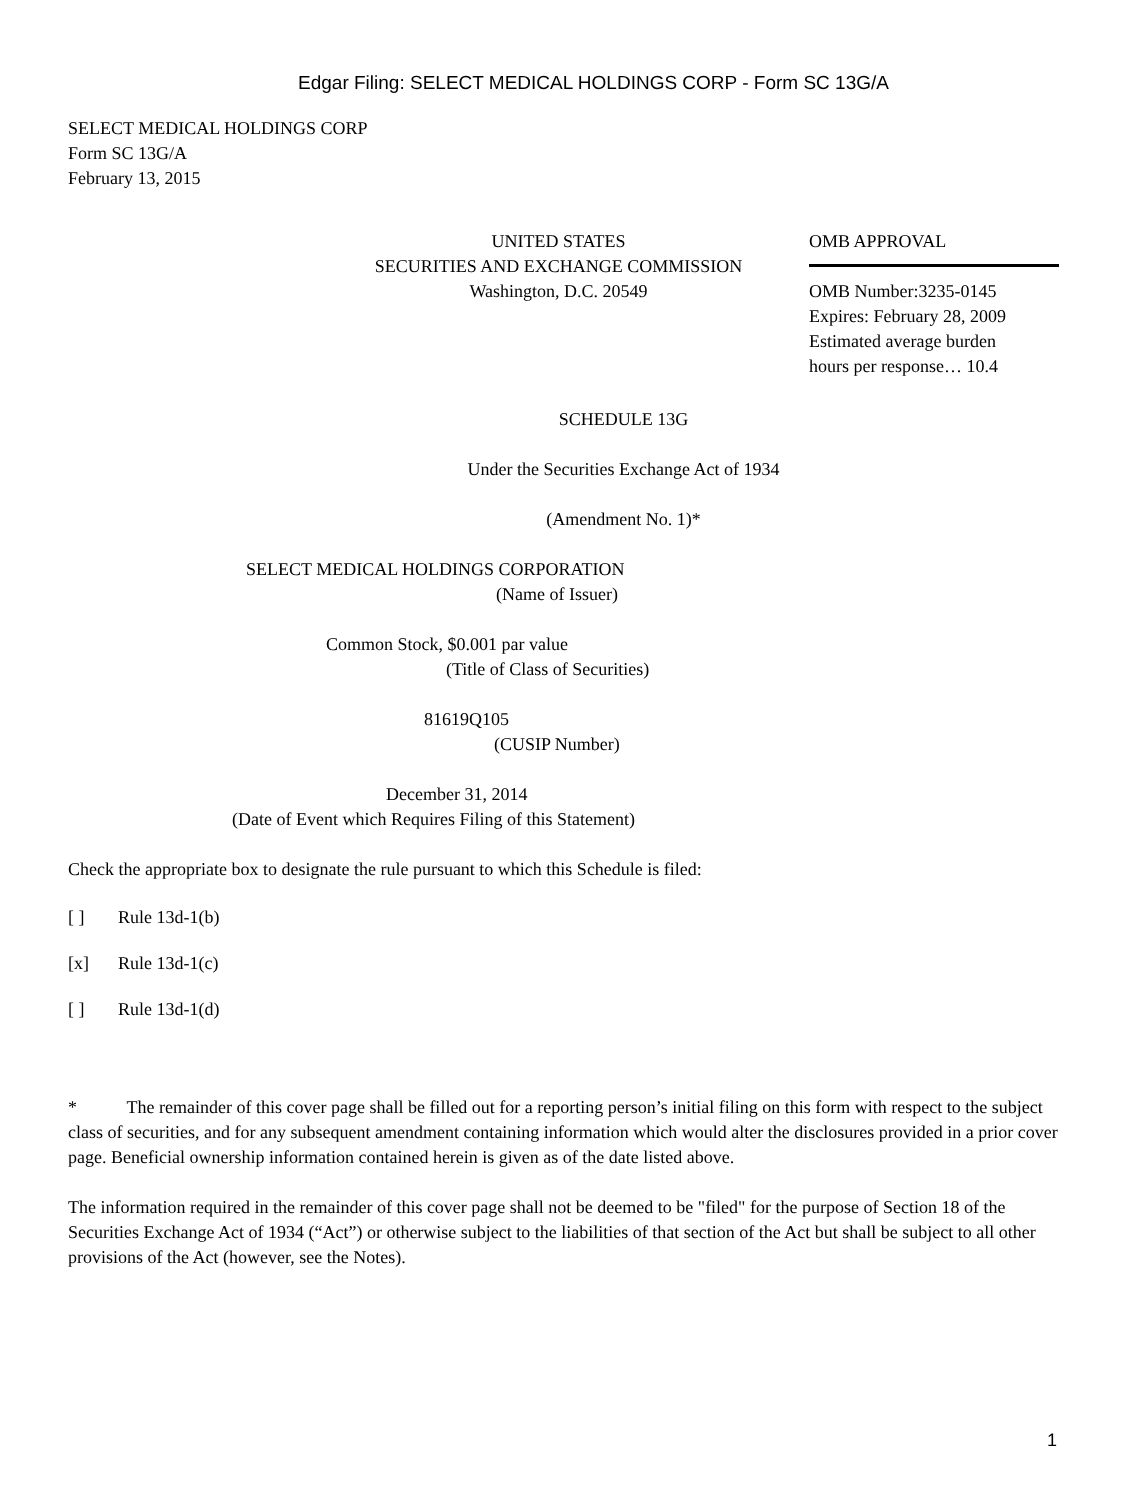Edgar Filing: SELECT MEDICAL HOLDINGS CORP - Form SC 13G/A
SELECT MEDICAL HOLDINGS CORP
Form SC 13G/A
February 13, 2015
UNITED STATES
SECURITIES AND EXCHANGE COMMISSION
Washington, D.C. 20549
OMB APPROVAL
OMB Number:3235-0145
Expires: February 28, 2009
Estimated average burden
hours per response… 10.4
SCHEDULE 13G
Under the Securities Exchange Act of 1934
(Amendment No. 1)*
SELECT MEDICAL HOLDINGS CORPORATION
(Name of Issuer)
Common Stock, $0.001 par value
(Title of Class of Securities)
81619Q105
(CUSIP Number)
December 31, 2014
(Date of Event which Requires Filing of this Statement)
Check the appropriate box to designate the rule pursuant to which this Schedule is filed:
[ ] Rule 13d-1(b)
[x] Rule 13d-1(c)
[ ] Rule 13d-1(d)
* The remainder of this cover page shall be filled out for a reporting person’s initial filing on this form with respect to the subject class of securities, and for any subsequent amendment containing information which would alter the disclosures provided in a prior cover page. Beneficial ownership information contained herein is given as of the date listed above.
The information required in the remainder of this cover page shall not be deemed to be "filed" for the purpose of Section 18 of the Securities Exchange Act of 1934 (“Act”) or otherwise subject to the liabilities of that section of the Act but shall be subject to all other provisions of the Act (however, see the Notes).
1